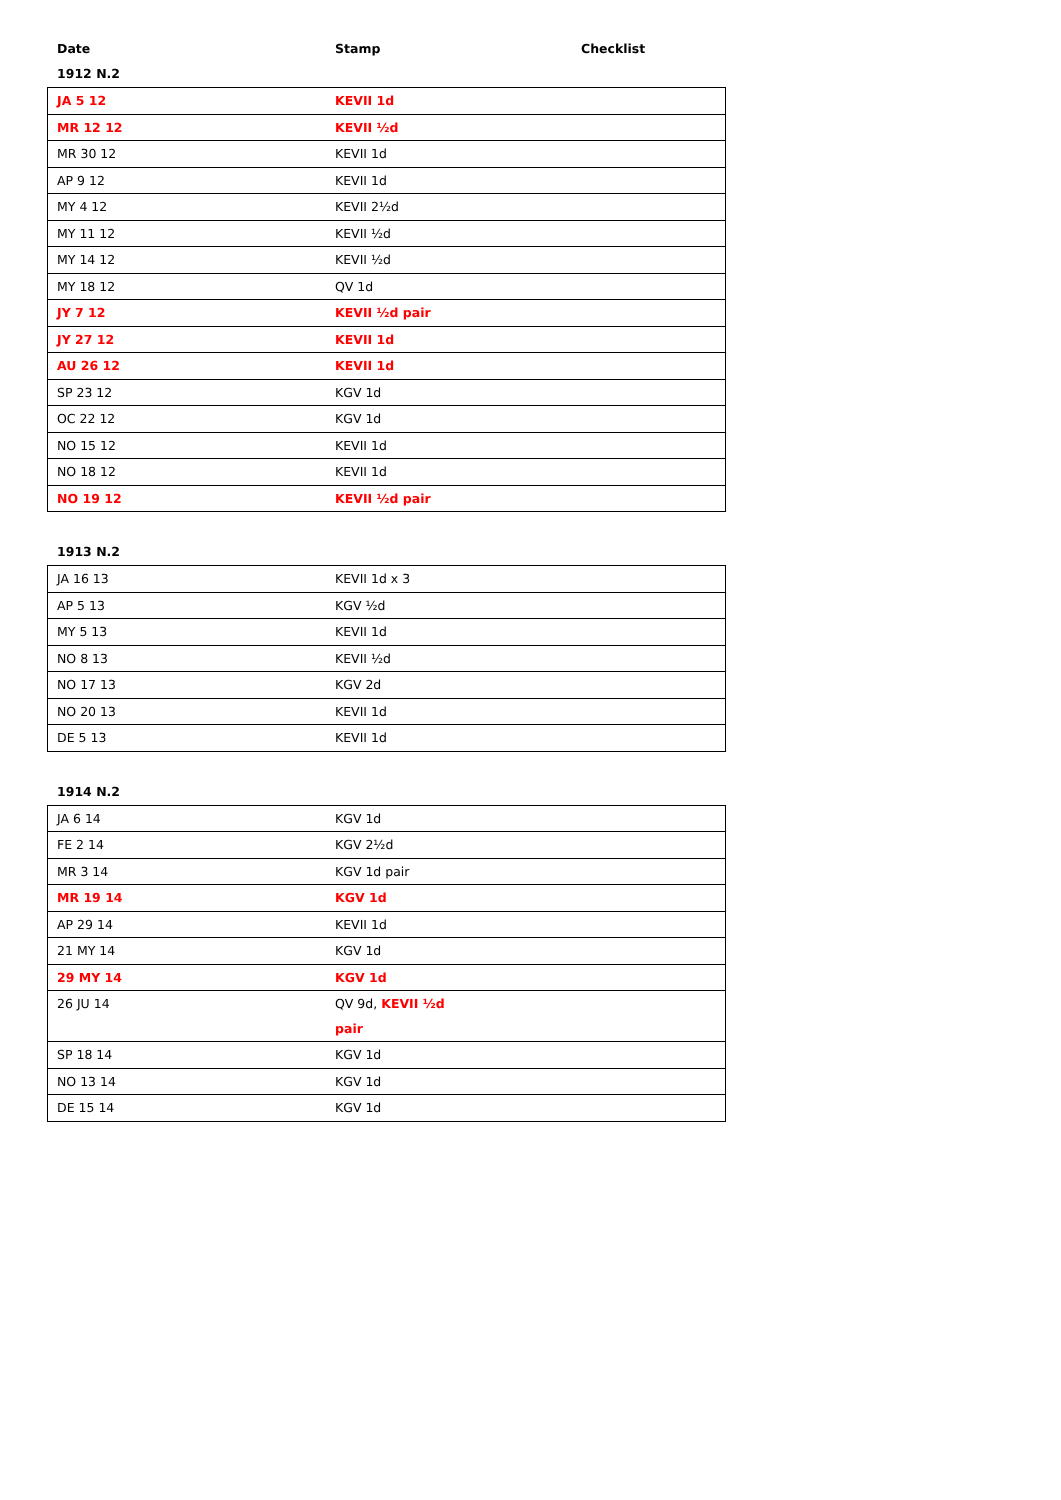Date Stamp Checklist
1912 N.2
| JA 5 12 | KEVII 1d |
| MR 12 12 | KEVII ½d |
| MR 30 12 | KEVII 1d |
| AP 9 12 | KEVII 1d |
| MY 4 12 | KEVII 2½d |
| MY 11 12 | KEVII ½d |
| MY 14 12 | KEVII ½d |
| MY 18 12 | QV 1d |
| JY 7 12 | KEVII ½d pair |
| JY 27 12 | KEVII 1d |
| AU 26 12 | KEVII 1d |
| SP 23 12 | KGV 1d |
| OC 22 12 | KGV 1d |
| NO 15 12 | KEVII 1d |
| NO 18 12 | KEVII 1d |
| NO 19 12 | KEVII ½d pair |
1913 N.2
| JA 16 13 | KEVII 1d x 3 |
| AP 5 13 | KGV ½d |
| MY 5 13 | KEVII 1d |
| NO 8 13 | KEVII ½d |
| NO 17 13 | KGV 2d |
| NO 20 13 | KEVII 1d |
| DE 5 13 | KEVII 1d |
1914 N.2
| JA 6 14 | KGV 1d |
| FE 2 14 | KGV 2½d |
| MR 3 14 | KGV 1d pair |
| MR 19 14 | KGV 1d |
| AP 29 14 | KEVII 1d |
| 21 MY 14 | KGV 1d |
| 29 MY 14 | KGV 1d |
| 26 JU 14 | QV 9d, KEVII ½d pair |
| SP 18 14 | KGV 1d |
| NO 13 14 | KGV 1d |
| DE 15 14 | KGV 1d |